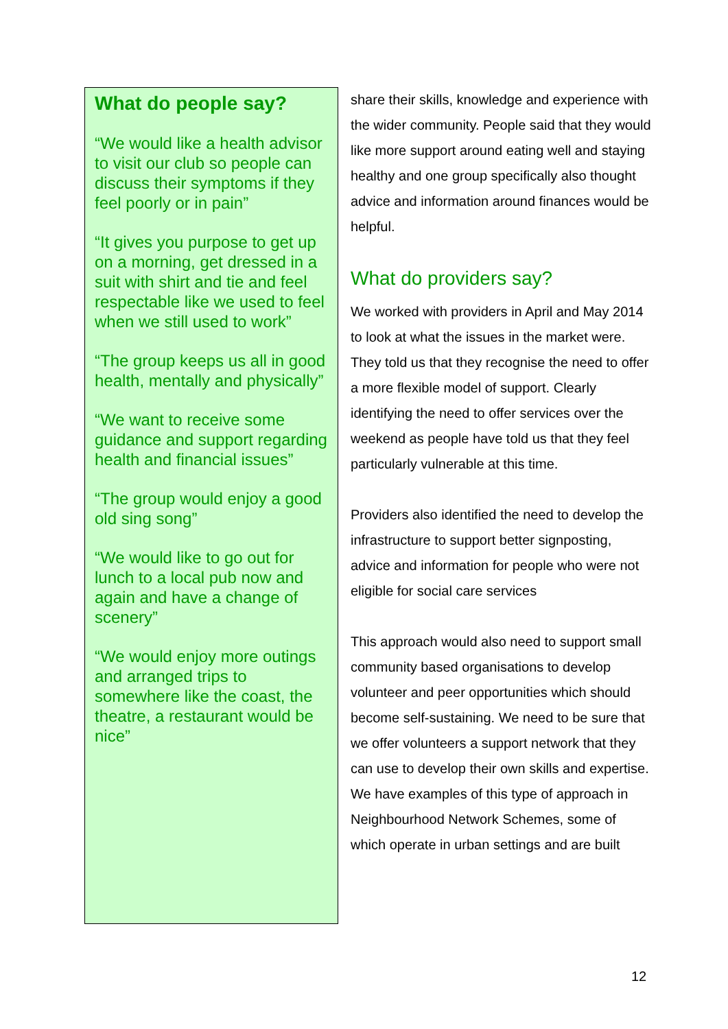What do people say?
“We would like a health advisor to visit our club so people can discuss their symptoms if they feel poorly or in pain”
“It gives you purpose to get up on a morning, get dressed in a suit with shirt and tie and feel respectable like we used to feel when we still used to work”
“The group keeps us all in good health, mentally and physically”
“We want to receive some guidance and support regarding health and financial issues”
“The group would enjoy a good old sing song”
“We would like to go out for lunch to a local pub now and again and have a change of scenery”
“We would enjoy more outings and arranged trips to somewhere like the coast, the theatre, a restaurant would be nice”
share their skills, knowledge and experience with the wider community. People said that they would like more support around eating well and staying healthy and one group specifically also thought advice and information around finances would be helpful.
What do providers say?
We worked with providers in April and May 2014 to look at what the issues in the market were. They told us that they recognise the need to offer a more flexible model of support. Clearly identifying the need to offer services over the weekend as people have told us that they feel particularly vulnerable at this time.
Providers also identified the need to develop the infrastructure to support better signposting, advice and information for people who were not eligible for social care services
This approach would also need to support small community based organisations to develop volunteer and peer opportunities which should become self-sustaining. We need to be sure that we offer volunteers a support network that they can use to develop their own skills and expertise. We have examples of this type of approach in Neighbourhood Network Schemes, some of which operate in urban settings and are built
12